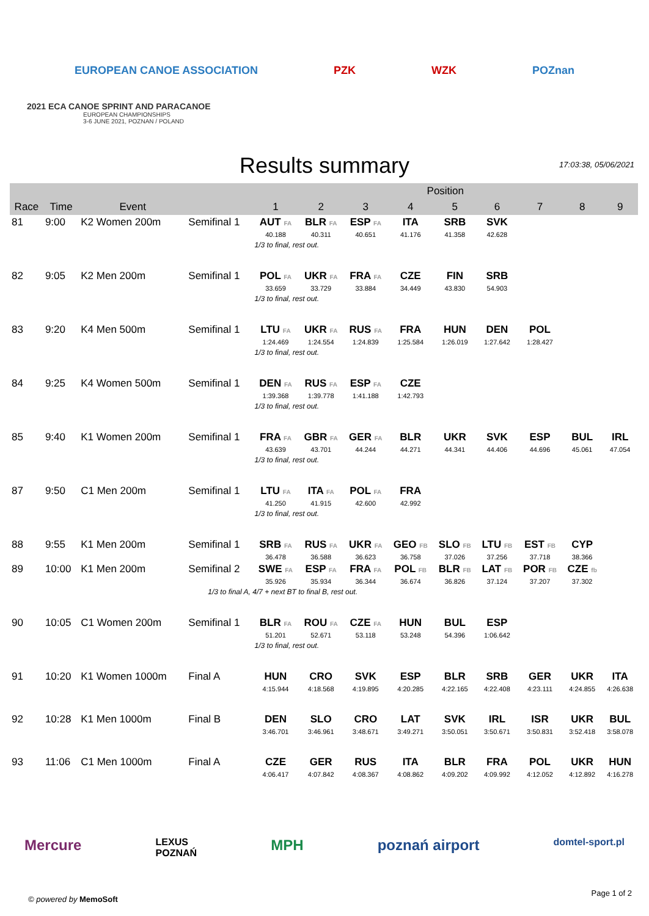EUROPEAN CANOE ASSOCIATION PZK WZK POZnan
2021 ECA CANOE SPRINT AND PARACANOE
EUROPEAN CHAMPIONSHIPS
3-6 JUNE 2021, POZNAN / POLAND
Results summary
17:03:38, 05/06/2021
| | | | | Position | | | | | | | | |
| --- | --- | --- | --- | --- | --- | --- | --- | --- | --- | --- | --- | --- |
| Race | Time | Event | | 1 | 2 | 3 | 4 | 5 | 6 | 7 | 8 | 9 |
| 81 | 9:00 | K2 Women 200m | Semifinal 1 | AUT FA | BLR FA | ESP FA | ITA | SRB | SVK | | | |
| | | | | 40.188 | 40.311 | 40.651 | 41.176 | 41.358 | 42.628 | | | |
| | | | | 1/3 to final, rest out. | | | | | | | | |
| 82 | 9:05 | K2 Men 200m | Semifinal 1 | POL FA | UKR FA | FRA FA | CZE | FIN | SRB | | | |
| | | | | 33.659 | 33.729 | 33.884 | 34.449 | 43.830 | 54.903 | | | |
| | | | | 1/3 to final, rest out. | | | | | | | | |
| 83 | 9:20 | K4 Men 500m | Semifinal 1 | LTU FA | UKR FA | RUS FA | FRA | HUN | DEN | POL | | |
| | | | | 1:24.469 | 1:24.554 | 1:24.839 | 1:25.584 | 1:26.019 | 1:27.642 | 1:28.427 | | |
| | | | | 1/3 to final, rest out. | | | | | | | | |
| 84 | 9:25 | K4 Women 500m | Semifinal 1 | DEN FA | RUS FA | ESP FA | CZE | | | | | |
| | | | | 1:39.368 | 1:39.778 | 1:41.188 | 1:42.793 | | | | | |
| | | | | 1/3 to final, rest out. | | | | | | | | |
| 85 | 9:40 | K1 Women 200m | Semifinal 1 | FRA FA | GBR FA | GER FA | BLR | UKR | SVK | ESP | BUL | IRL |
| | | | | 43.639 | 43.701 | 44.244 | 44.271 | 44.341 | 44.406 | 44.696 | 45.061 | 47.054 |
| | | | | 1/3 to final, rest out. | | | | | | | | |
| 87 | 9:50 | C1 Men 200m | Semifinal 1 | LTU FA | ITA FA | POL FA | FRA | | | | | |
| | | | | 41.250 | 41.915 | 42.600 | 42.992 | | | | | |
| | | | | 1/3 to final, rest out. | | | | | | | | |
| 88 | 9:55 | K1 Men 200m | Semifinal 1 | SRB FA | RUS FA | UKR FA | GEO FB | SLO FB | LTU FB | EST FB | CYP | |
| | | | | 36.478 | 36.588 | 36.623 | 36.758 | 37.026 | 37.256 | 37.718 | 38.366 | |
| 89 | 10:00 | K1 Men 200m | Semifinal 2 | SWE FA | ESP FA | FRA FA | POL FB | BLR FB | LAT FB | POR FB | CZE fb | |
| | | | | 35.926 | 35.934 | 36.344 | 36.674 | 36.826 | 37.124 | 37.207 | 37.302 | |
| | | | 1/3 to final A, 4/7 + next BT to final B, rest out. | | | | | | | | | |
| 90 | 10:05 | C1 Women 200m | Semifinal 1 | BLR FA | ROU FA | CZE FA | HUN | BUL | ESP | | | |
| | | | | 51.201 | 52.671 | 53.118 | 53.248 | 54.396 | 1:06.642 | | | |
| | | | | 1/3 to final, rest out. | | | | | | | | |
| 91 | 10:20 | K1 Women 1000m | Final A | HUN | CRO | SVK | ESP | BLR | SRB | GER | UKR | ITA |
| | | | | 4:15.944 | 4:18.568 | 4:19.895 | 4:20.285 | 4:22.165 | 4:22.408 | 4:23.111 | 4:24.855 | 4:26.638 |
| 92 | 10:28 | K1 Men 1000m | Final B | DEN | SLO | CRO | LAT | SVK | IRL | ISR | UKR | BUL |
| | | | | 3:46.701 | 3:46.961 | 3:48.671 | 3:49.271 | 3:50.051 | 3:50.671 | 3:50.831 | 3:52.418 | 3:58.078 |
| 93 | 11:06 | C1 Men 1000m | Final A | CZE | GER | RUS | ITA | BLR | FRA | POL | UKR | HUN |
| | | | | 4:06.417 | 4:07.842 | 4:08.367 | 4:08.862 | 4:09.202 | 4:09.992 | 4:12.052 | 4:12.892 | 4:16.278 |
Mercure LEXUS
POZNAŃ MPH poznań airport domtel-sport.pl
© powered by MemoSoft
Page 1 of 2